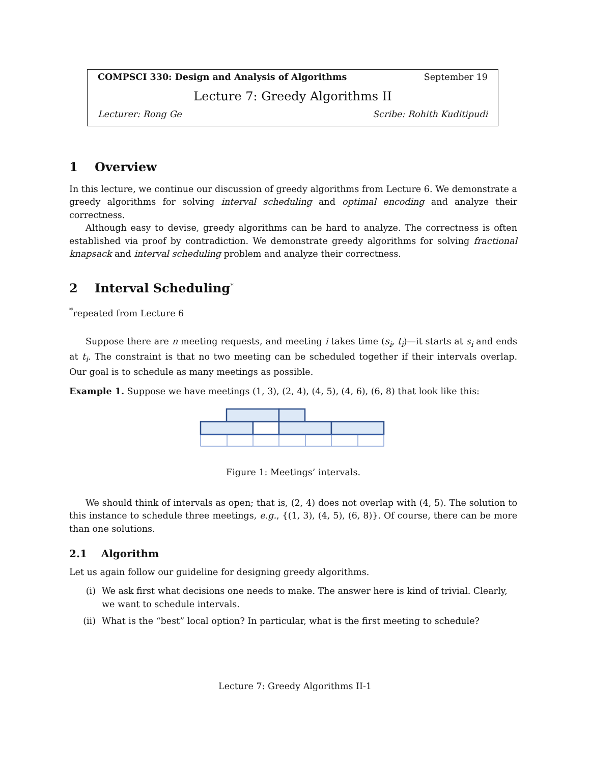COMPSCI 330: Design and Analysis of Algorithms September 19
Lecture 7: Greedy Algorithms II
Lecturer: Rong Ge Scribe: Rohith Kuditipudi
1 Overview
In this lecture, we continue our discussion of greedy algorithms from Lecture 6. We demonstrate a greedy algorithms for solving interval scheduling and optimal encoding and analyze their correctness.
Although easy to devise, greedy algorithms can be hard to analyze. The correctness is often established via proof by contradiction. We demonstrate greedy algorithms for solving fractional knapsack and interval scheduling problem and analyze their correctness.
2 Interval Scheduling<sup>*</sup>
<sup>*</sup> repeated from Lecture 6
Suppose there are n meeting requests, and meeting i takes time (s<sub>i</sub>, t<sub>i</sub>)—it starts at s<sub>i</sub> and ends at t<sub>i</sub>. The constraint is that no two meeting can be scheduled together if their intervals overlap. Our goal is to schedule as many meetings as possible.
Example 1. Suppose we have meetings (1, 3), (2, 4), (4, 5), (4, 6), (6, 8) that look like this:
Figure 1: Meetings’ intervals.
We should think of intervals as open; that is, (2, 4) does not overlap with (4, 5). The solution to this instance to schedule three meetings, e.g., {(1, 3), (4, 5), (6, 8)}. Of course, there can be more than one solutions.
2.1 Algorithm
Let us again follow our guideline for designing greedy algorithms.
(i) We ask first what decisions one needs to make. The answer here is kind of trivial. Clearly, we want to schedule intervals.
(ii) What is the “best” local option? In particular, what is the first meeting to schedule?
Lecture 7: Greedy Algorithms II-1